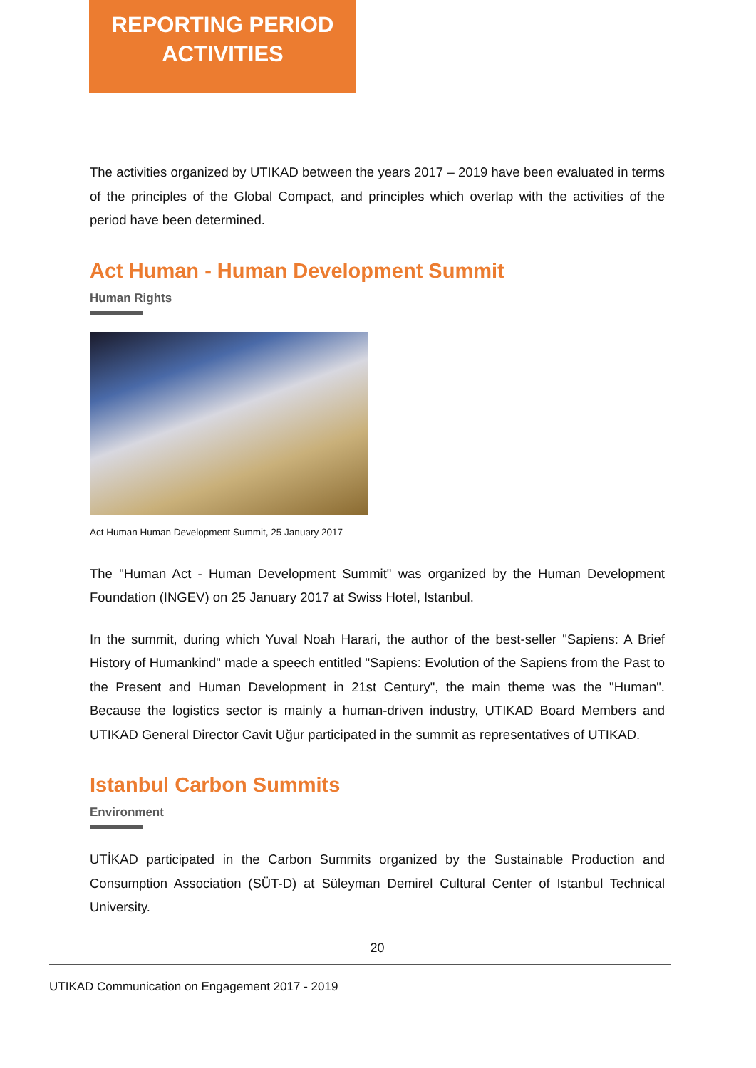REPORTING PERIOD
ACTIVITIES
The activities organized by UTIKAD between the years 2017 – 2019 have been evaluated in terms of the principles of the Global Compact, and principles which overlap with the activities of the period have been determined.
Act Human - Human Development Summit
Human Rights
Act Human Human Development Summit, 25 January 2017
The "Human Act - Human Development Summit" was organized by the Human Development Foundation (INGEV) on 25 January 2017 at Swiss Hotel, Istanbul.
In the summit, during which Yuval Noah Harari, the author of the best-seller "Sapiens: A Brief History of Humankind" made a speech entitled "Sapiens: Evolution of the Sapiens from the Past to the Present and Human Development in 21st Century", the main theme was the "Human". Because the logistics sector is mainly a human-driven industry, UTIKAD Board Members and UTIKAD General Director Cavit Uğur participated in the summit as representatives of UTIKAD.
Istanbul Carbon Summits
Environment
UTİKAD participated in the Carbon Summits organized by the Sustainable Production and Consumption Association (SÜT-D) at Süleyman Demirel Cultural Center of Istanbul Technical University.
20
UTIKAD Communication on Engagement 2017 - 2019